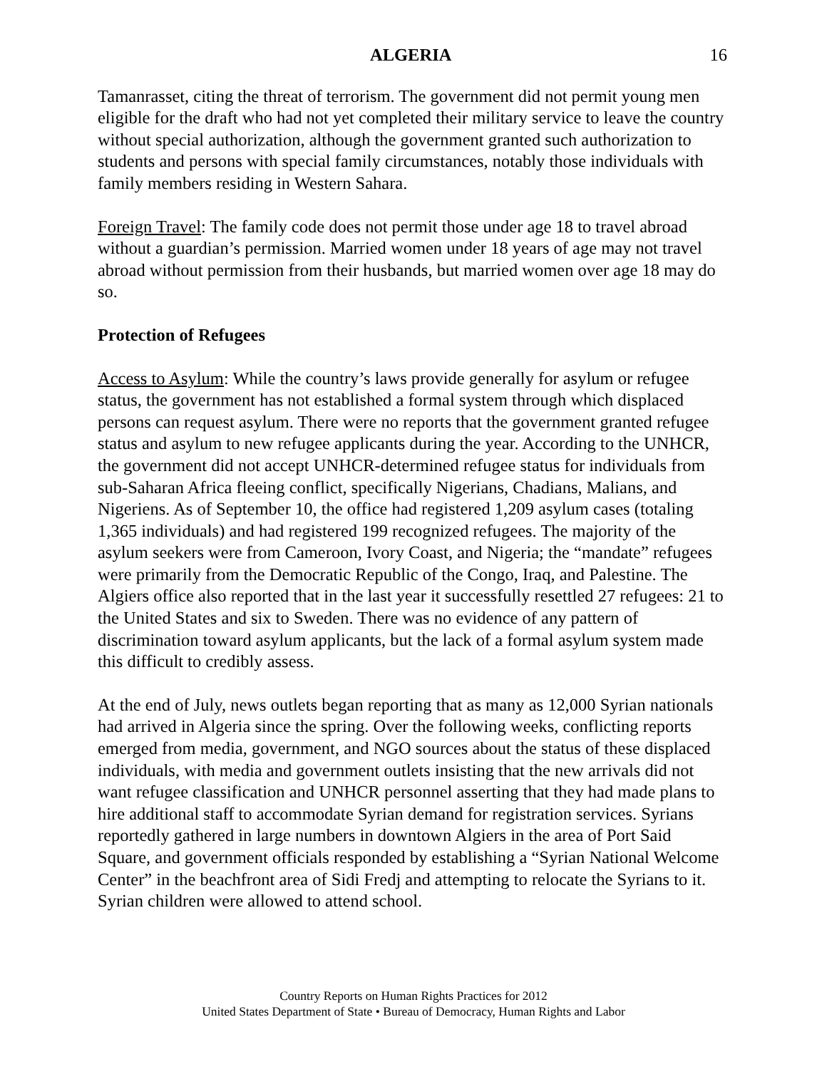ALGERIA 16
Tamanrasset, citing the threat of terrorism. The government did not permit young men eligible for the draft who had not yet completed their military service to leave the country without special authorization, although the government granted such authorization to students and persons with special family circumstances, notably those individuals with family members residing in Western Sahara.
Foreign Travel: The family code does not permit those under age 18 to travel abroad without a guardian’s permission. Married women under 18 years of age may not travel abroad without permission from their husbands, but married women over age 18 may do so.
Protection of Refugees
Access to Asylum: While the country’s laws provide generally for asylum or refugee status, the government has not established a formal system through which displaced persons can request asylum. There were no reports that the government granted refugee status and asylum to new refugee applicants during the year. According to the UNHCR, the government did not accept UNHCR-determined refugee status for individuals from sub-Saharan Africa fleeing conflict, specifically Nigerians, Chadians, Malians, and Nigeriens. As of September 10, the office had registered 1,209 asylum cases (totaling 1,365 individuals) and had registered 199 recognized refugees. The majority of the asylum seekers were from Cameroon, Ivory Coast, and Nigeria; the “mandate” refugees were primarily from the Democratic Republic of the Congo, Iraq, and Palestine. The Algiers office also reported that in the last year it successfully resettled 27 refugees: 21 to the United States and six to Sweden. There was no evidence of any pattern of discrimination toward asylum applicants, but the lack of a formal asylum system made this difficult to credibly assess.
At the end of July, news outlets began reporting that as many as 12,000 Syrian nationals had arrived in Algeria since the spring. Over the following weeks, conflicting reports emerged from media, government, and NGO sources about the status of these displaced individuals, with media and government outlets insisting that the new arrivals did not want refugee classification and UNHCR personnel asserting that they had made plans to hire additional staff to accommodate Syrian demand for registration services. Syrians reportedly gathered in large numbers in downtown Algiers in the area of Port Said Square, and government officials responded by establishing a “Syrian National Welcome Center” in the beachfront area of Sidi Fredj and attempting to relocate the Syrians to it. Syrian children were allowed to attend school.
Country Reports on Human Rights Practices for 2012
United States Department of State • Bureau of Democracy, Human Rights and Labor